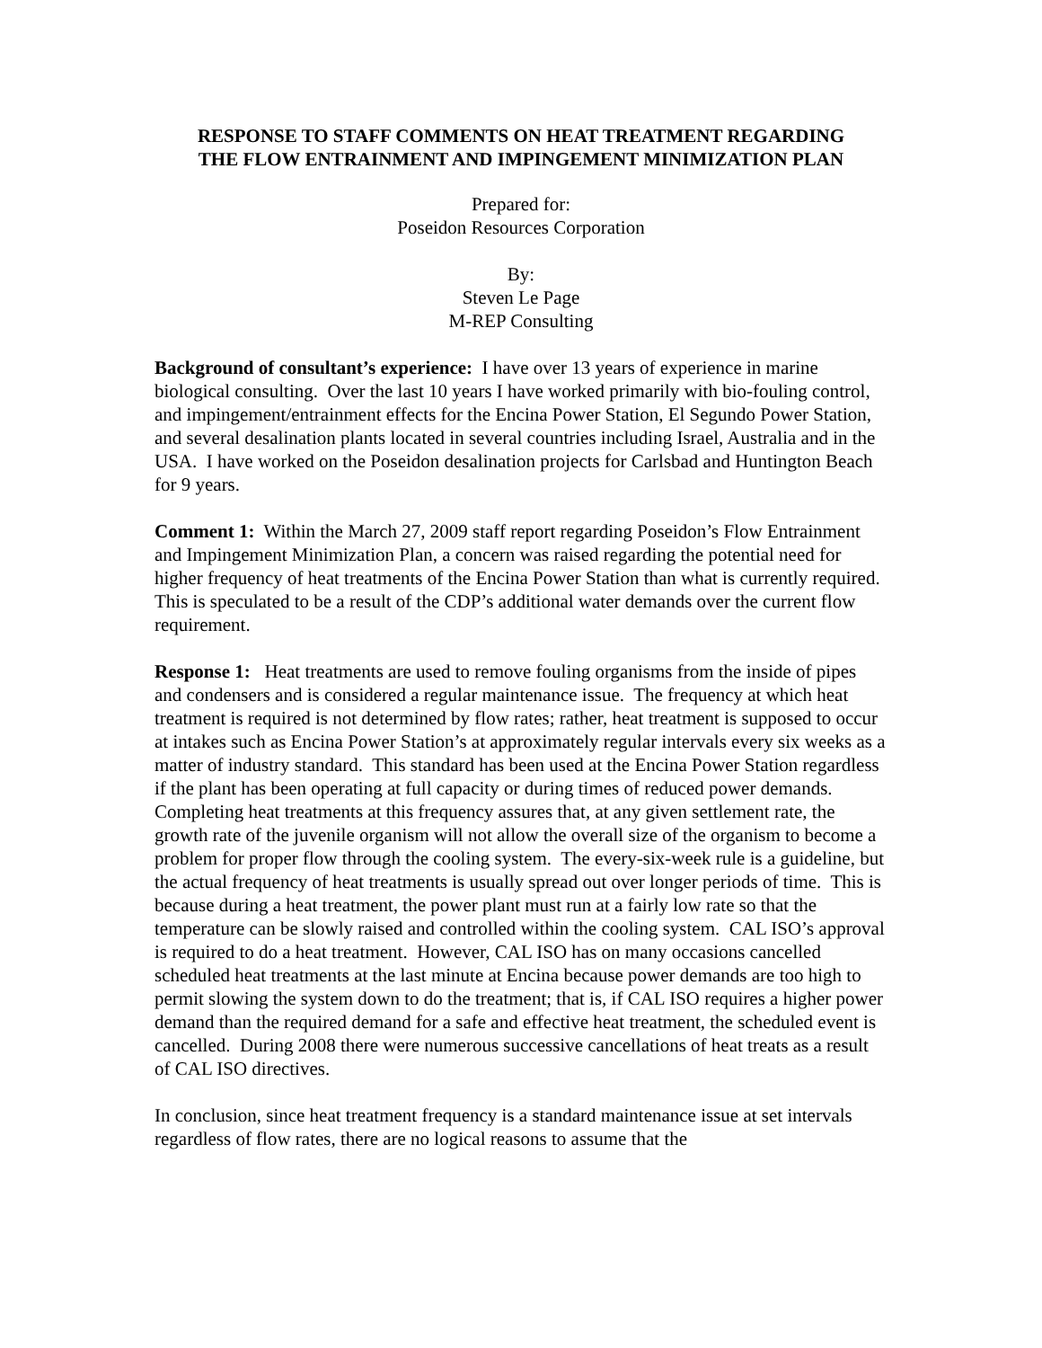RESPONSE TO STAFF COMMENTS ON HEAT TREATMENT REGARDING
THE FLOW ENTRAINMENT AND IMPINGEMENT MINIMIZATION PLAN
Prepared for:
Poseidon Resources Corporation
By:
Steven Le Page
M-REP Consulting
Background of consultant’s experience: I have over 13 years of experience in marine biological consulting. Over the last 10 years I have worked primarily with bio-fouling control, and impingement/entrainment effects for the Encina Power Station, El Segundo Power Station, and several desalination plants located in several countries including Israel, Australia and in the USA. I have worked on the Poseidon desalination projects for Carlsbad and Huntington Beach for 9 years.
Comment 1: Within the March 27, 2009 staff report regarding Poseidon’s Flow Entrainment and Impingement Minimization Plan, a concern was raised regarding the potential need for higher frequency of heat treatments of the Encina Power Station than what is currently required. This is speculated to be a result of the CDP’s additional water demands over the current flow requirement.
Response 1: Heat treatments are used to remove fouling organisms from the inside of pipes and condensers and is considered a regular maintenance issue. The frequency at which heat treatment is required is not determined by flow rates; rather, heat treatment is supposed to occur at intakes such as Encina Power Station’s at approximately regular intervals every six weeks as a matter of industry standard. This standard has been used at the Encina Power Station regardless if the plant has been operating at full capacity or during times of reduced power demands. Completing heat treatments at this frequency assures that, at any given settlement rate, the growth rate of the juvenile organism will not allow the overall size of the organism to become a problem for proper flow through the cooling system. The every-six-week rule is a guideline, but the actual frequency of heat treatments is usually spread out over longer periods of time. This is because during a heat treatment, the power plant must run at a fairly low rate so that the temperature can be slowly raised and controlled within the cooling system. CAL ISO’s approval is required to do a heat treatment. However, CAL ISO has on many occasions cancelled scheduled heat treatments at the last minute at Encina because power demands are too high to permit slowing the system down to do the treatment; that is, if CAL ISO requires a higher power demand than the required demand for a safe and effective heat treatment, the scheduled event is cancelled. During 2008 there were numerous successive cancellations of heat treats as a result of CAL ISO directives.
In conclusion, since heat treatment frequency is a standard maintenance issue at set intervals regardless of flow rates, there are no logical reasons to assume that the